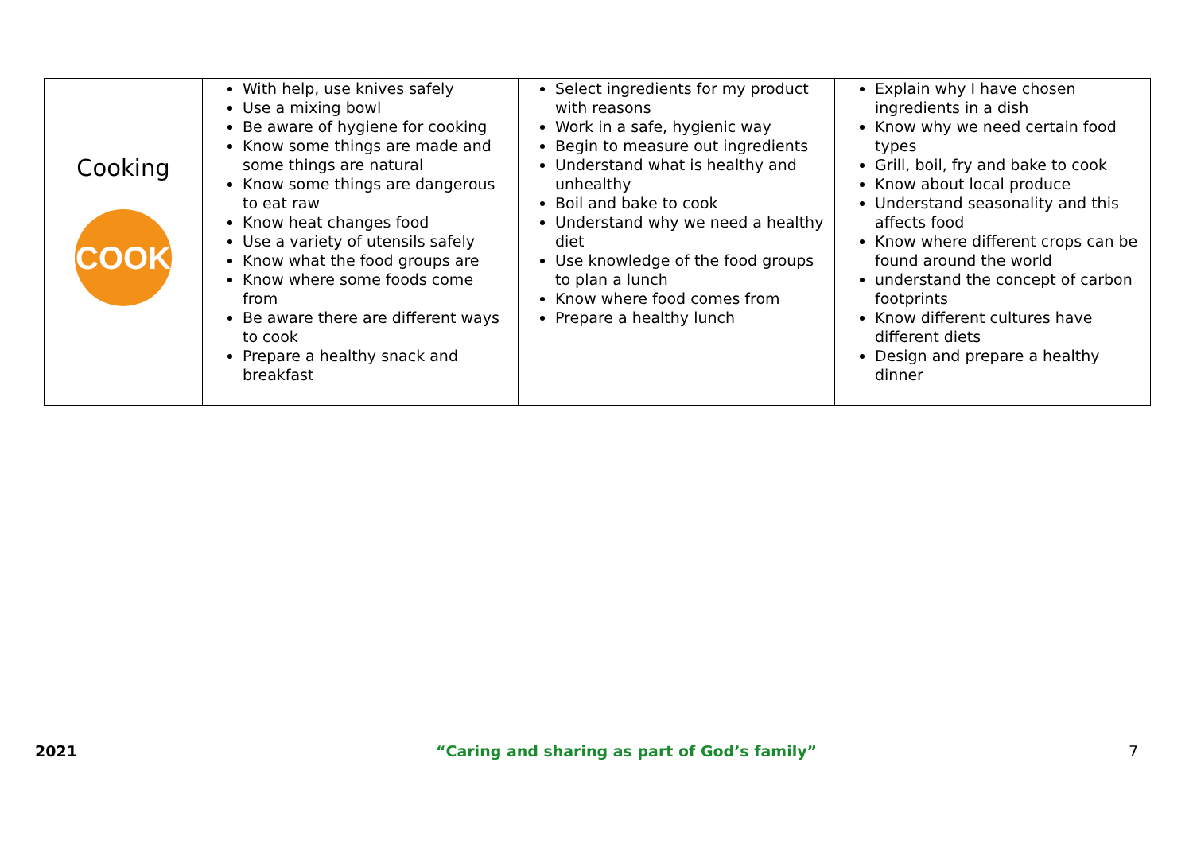| Cooking COOK | With help, use knives safely Use a mixing bowl Be aware of hygiene for cooking Know some things are made and some things are natural Know some things are dangerous to eat raw Know heat changes food Use a variety of utensils safely Know what the food groups are Know where some foods come from Be aware there are different ways to cook Prepare a healthy snack and breakfast | Select ingredients for my product with reasons Work in a safe, hygienic way Begin to measure out ingredients Understand what is healthy and unhealthy Boil and bake to cook Understand why we need a healthy diet Use knowledge of the food groups to plan a lunch Know where food comes from Prepare a healthy lunch | Explain why I have chosen ingredients in a dish Know why we need certain food types Grill, boil, fry and bake to cook Know about local produce Understand seasonality and this affects food Know where different crops can be found around the world understand the concept of carbon footprints Know different cultures have different diets Design and prepare a healthy dinner |
2021 “Caring and sharing as part of God’s family” 7